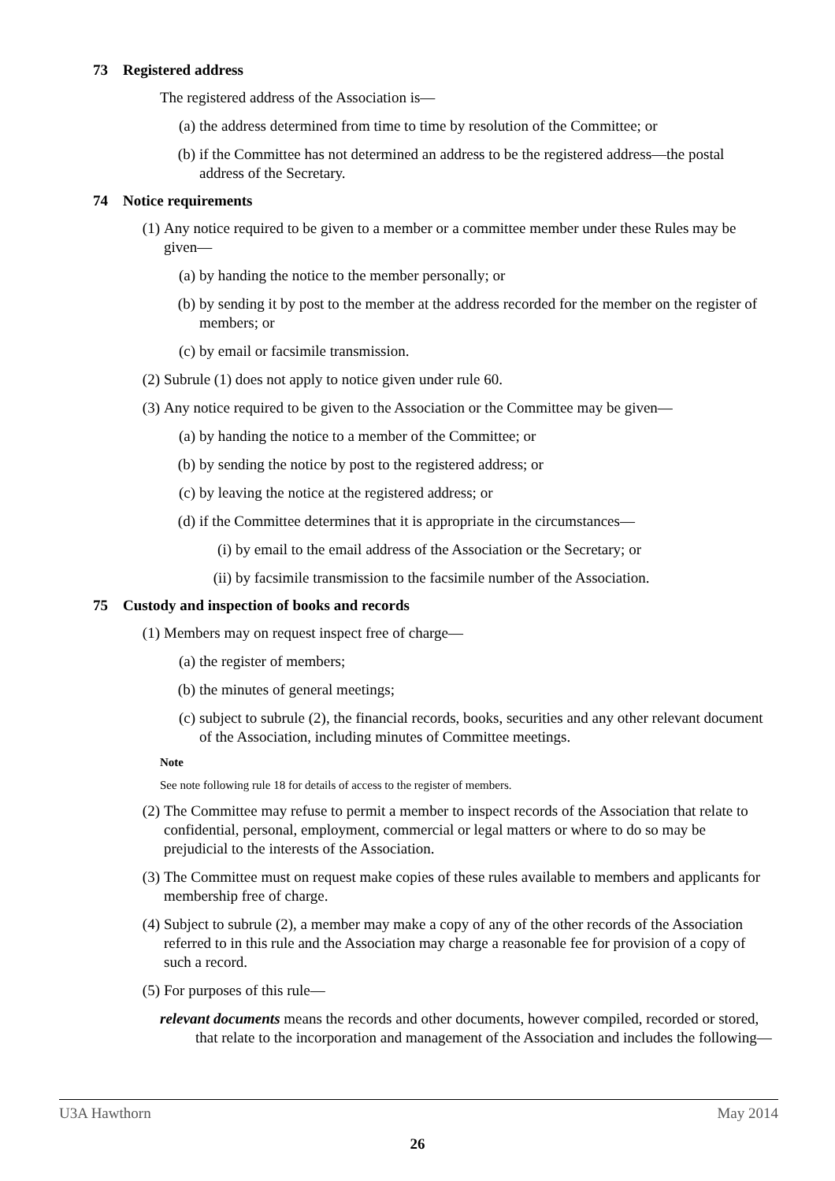73 Registered address
The registered address of the Association is—
(a) the address determined from time to time by resolution of the Committee; or
(b) if the Committee has not determined an address to be the registered address—the postal address of the Secretary.
74 Notice requirements
(1) Any notice required to be given to a member or a committee member under these Rules may be given—
(a) by handing the notice to the member personally; or
(b) by sending it by post to the member at the address recorded for the member on the register of members; or
(c) by email or facsimile transmission.
(2) Subrule (1) does not apply to notice given under rule 60.
(3) Any notice required to be given to the Association or the Committee may be given—
(a) by handing the notice to a member of the Committee; or
(b) by sending the notice by post to the registered address; or
(c) by leaving the notice at the registered address; or
(d) if the Committee determines that it is appropriate in the circumstances—
(i) by email to the email address of the Association or the Secretary; or
(ii) by facsimile transmission to the facsimile number of the Association.
75 Custody and inspection of books and records
(1) Members may on request inspect free of charge—
(a) the register of members;
(b) the minutes of general meetings;
(c) subject to subrule (2), the financial records, books, securities and any other relevant document of the Association, including minutes of Committee meetings.
Note
See note following rule 18 for details of access to the register of members.
(2) The Committee may refuse to permit a member to inspect records of the Association that relate to confidential, personal, employment, commercial or legal matters or where to do so may be prejudicial to the interests of the Association.
(3) The Committee must on request make copies of these rules available to members and applicants for membership free of charge.
(4) Subject to subrule (2), a member may make a copy of any of the other records of the Association referred to in this rule and the Association may charge a reasonable fee for provision of a copy of such a record.
(5) For purposes of this rule—
relevant documents means the records and other documents, however compiled, recorded or stored, that relate to the incorporation and management of the Association and includes the following—
U3A Hawthorn May 2014
26